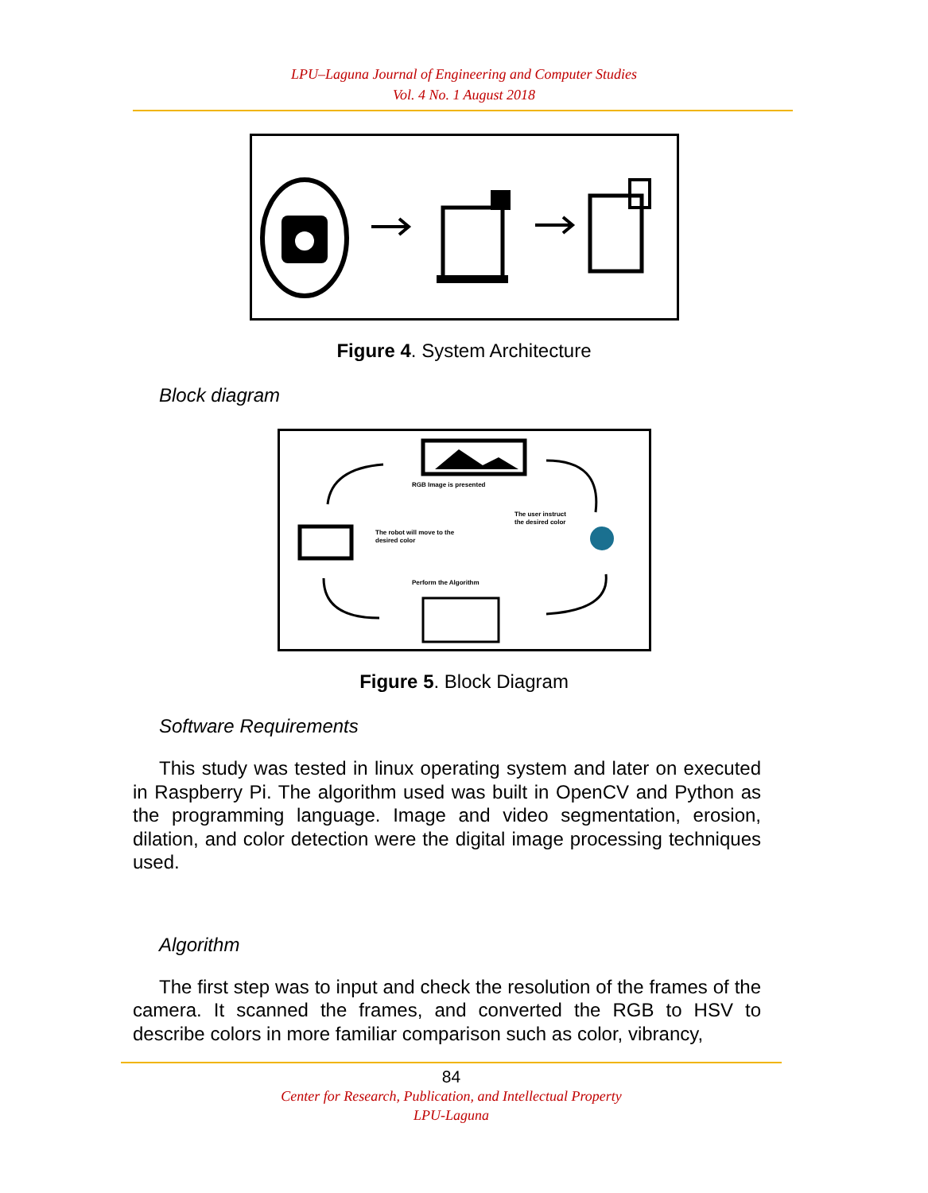LPU–Laguna Journal of Engineering and Computer Studies
Vol. 4 No. 1 August 2018
Figure 4. System Architecture
Block diagram
RGB Image is presented
The user instruct
the desired color
The robot will move to the
desired color
Perform the Algorithm
Figure 5. Block Diagram
Software Requirements
This study was tested in linux operating system and later on executed in Raspberry Pi. The algorithm used was built in OpenCV and Python as the programming language. Image and video segmentation, erosion, dilation, and color detection were the digital image processing techniques used.
Algorithm
The first step was to input and check the resolution of the frames of the camera. It scanned the frames, and converted the RGB to HSV to describe colors in more familiar comparison such as color, vibrancy,
84
Center for Research, Publication, and Intellectual Property
LPU-Laguna